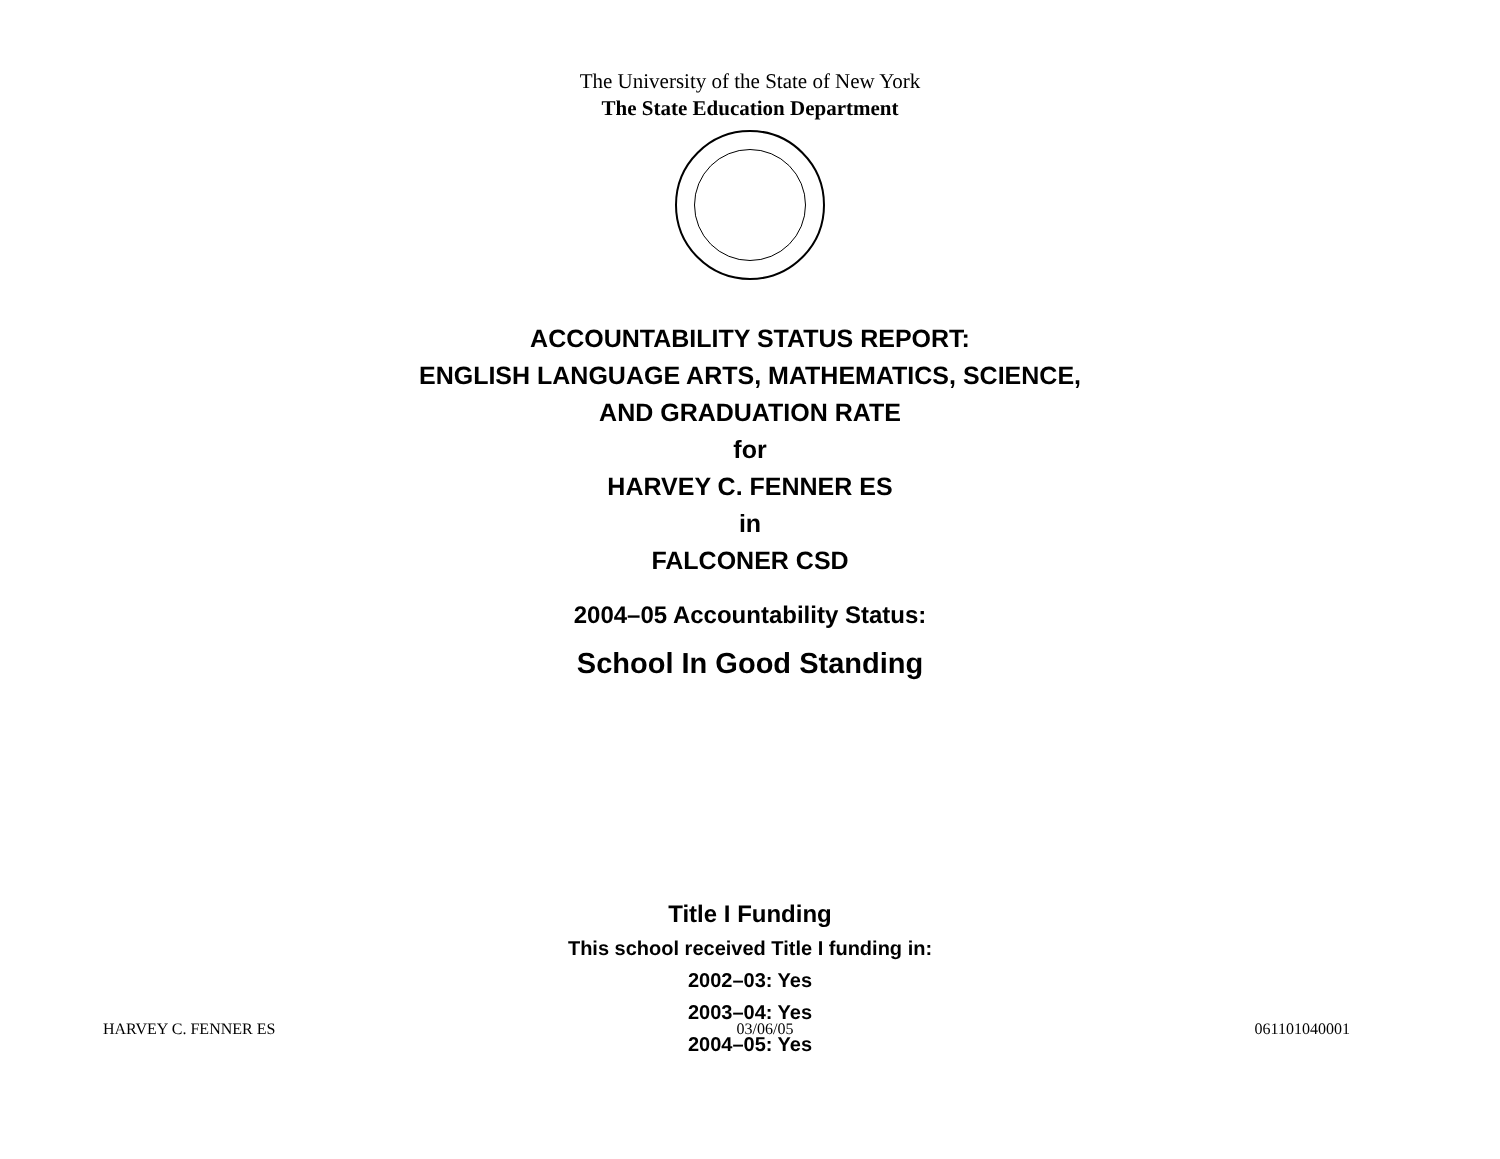The University of the State of New York
The State Education Department
ACCOUNTABILITY STATUS REPORT:
ENGLISH LANGUAGE ARTS, MATHEMATICS, SCIENCE,
AND GRADUATION RATE
for
HARVEY C. FENNER ES
in
FALCONER CSD
2004–05 Accountability Status:
School In Good Standing
Title I Funding
This school received Title I funding in:
2002–03: Yes
2003–04: Yes
2004–05: Yes
HARVEY C. FENNER ES 03/06/05 061101040001